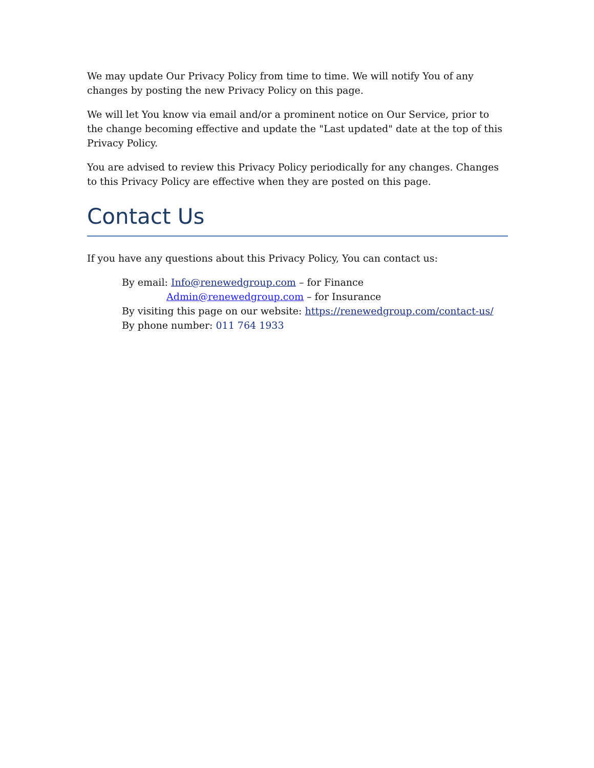We may update Our Privacy Policy from time to time. We will notify You of any changes by posting the new Privacy Policy on this page.
We will let You know via email and/or a prominent notice on Our Service, prior to the change becoming effective and update the "Last updated" date at the top of this Privacy Policy.
You are advised to review this Privacy Policy periodically for any changes. Changes to this Privacy Policy are effective when they are posted on this page.
Contact Us
If you have any questions about this Privacy Policy, You can contact us:
By email: Info@renewedgroup.com – for Finance
Admin@renewedgroup.com – for Insurance
By visiting this page on our website: https://renewedgroup.com/contact-us/
By phone number: 011 764 1933